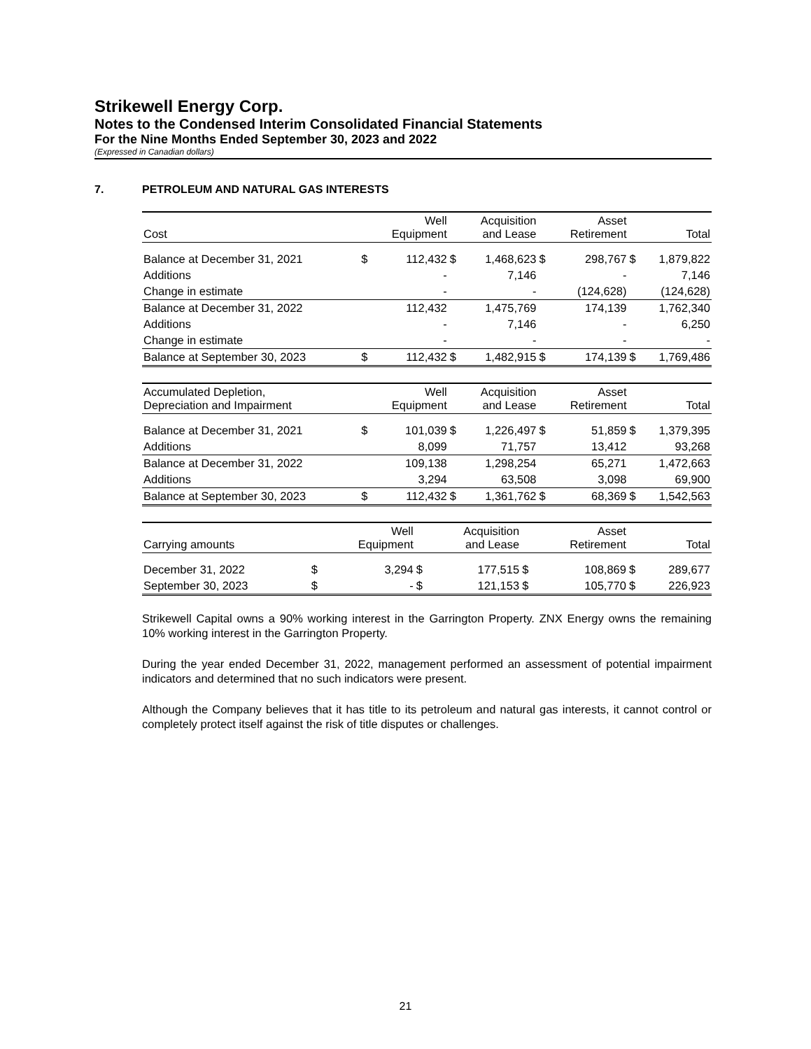Strikewell Energy Corp.
Notes to the Condensed Interim Consolidated Financial Statements
For the Nine Months Ended September 30, 2023 and 2022
(Expressed in Canadian dollars)
7. PETROLEUM AND NATURAL GAS INTERESTS
| Cost | | Well Equipment | | Acquisition and Lease | | Asset Retirement | | Total |
| --- | --- | --- | --- | --- | --- | --- | --- | --- |
| Balance at December 31, 2021 | $ | 112,432 | $ | 1,468,623 | $ | 298,767 | $ | 1,879,822 |
| Additions | | - | | 7,146 | | - | | 7,146 |
| Change in estimate | | - | | - | | (124,628) | | (124,628) |
| Balance at December 31, 2022 | | 112,432 | | 1,475,769 | | 174,139 | | 1,762,340 |
| Additions | | - | | 7,146 | | - | | 6,250 |
| Change in estimate | | - | | - | | - | | - |
| Balance at September 30, 2023 | $ | 112,432 | $ | 1,482,915 | $ | 174,139 | $ | 1,769,486 |
| Accumulated Depletion, Depreciation and Impairment | | Well Equipment | | Acquisition and Lease | | Asset Retirement | | Total |
| --- | --- | --- | --- | --- | --- | --- | --- | --- |
| Balance at December 31, 2021 | $ | 101,039 | $ | 1,226,497 | $ | 51,859 | $ | 1,379,395 |
| Additions | | 8,099 | | 71,757 | | 13,412 | | 93,268 |
| Balance at December 31, 2022 | | 109,138 | | 1,298,254 | | 65,271 | | 1,472,663 |
| Additions | | 3,294 | | 63,508 | | 3,098 | | 69,900 |
| Balance at September 30, 2023 | $ | 112,432 | $ | 1,361,762 | $ | 68,369 | $ | 1,542,563 |
| Carrying amounts | | Well Equipment | | Acquisition and Lease | | Asset Retirement | | Total |
| --- | --- | --- | --- | --- | --- | --- | --- | --- |
| December 31, 2022 | $ | 3,294 | $ | 177,515 | $ | 108,869 | $ | 289,677 |
| September 30, 2023 | $ | - | $ | 121,153 | $ | 105,770 | $ | 226,923 |
Strikewell Capital owns a 90% working interest in the Garrington Property. ZNX Energy owns the remaining 10% working interest in the Garrington Property.
During the year ended December 31, 2022, management performed an assessment of potential impairment indicators and determined that no such indicators were present.
Although the Company believes that it has title to its petroleum and natural gas interests, it cannot control or completely protect itself against the risk of title disputes or challenges.
21